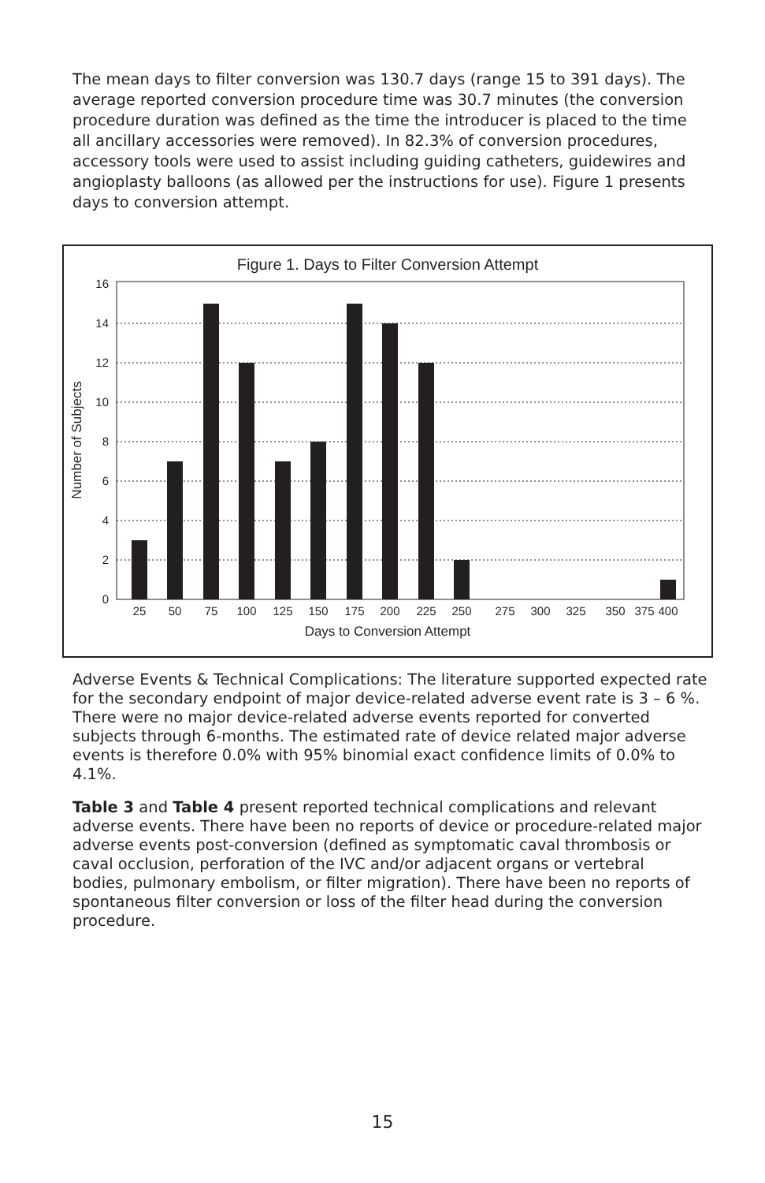The mean days to filter conversion was 130.7 days (range 15 to 391 days). The average reported conversion procedure time was 30.7 minutes (the conversion procedure duration was defined as the time the introducer is placed to the time all ancillary accessories were removed). In 82.3% of conversion procedures, accessory tools were used to assist including guiding catheters, guidewires and angioplasty balloons (as allowed per the instructions for use). Figure 1 presents days to conversion attempt.
Figure 1. Days to Filter Conversion Attempt
0
2
4
6
8
10
12
14
16
Number of Subjects
25
50
75
100
125
150
175
200
225
250
275
300
325
350
375
400
Days to Conversion Attempt
Adverse Events & Technical Complications: The literature supported expected rate for the secondary endpoint of major device-related adverse event rate is 3 – 6 %. There were no major device-related adverse events reported for converted subjects through 6-months. The estimated rate of device related major adverse events is therefore 0.0% with 95% binomial exact confidence limits of 0.0% to 4.1%.
Table 3 and Table 4 present reported technical complications and relevant adverse events. There have been no reports of device or procedure-related major adverse events post-conversion (defined as symptomatic caval thrombosis or caval occlusion, perforation of the IVC and/or adjacent organs or vertebral bodies, pulmonary embolism, or filter migration). There have been no reports of spontaneous filter conversion or loss of the filter head during the conversion procedure.
15